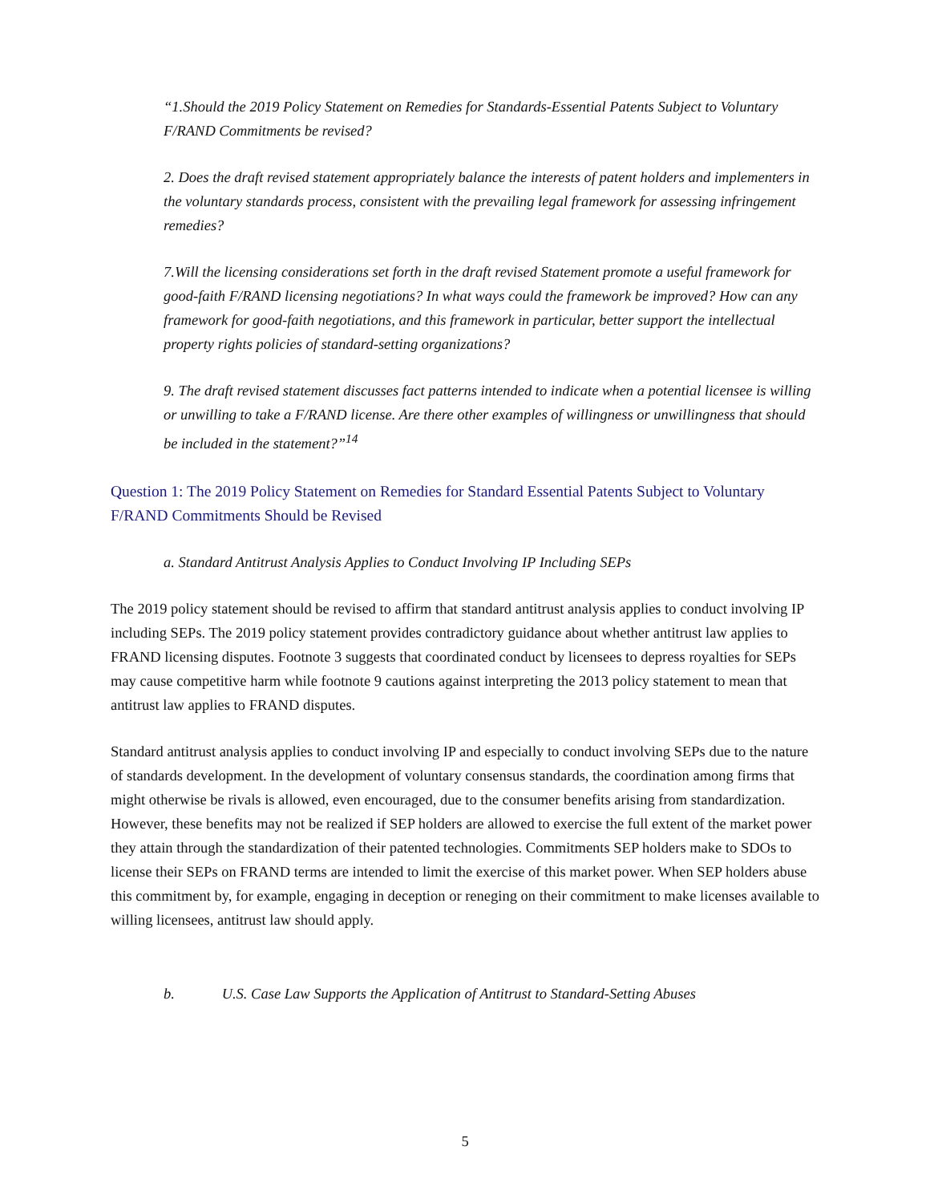“1.Should the 2019 Policy Statement on Remedies for Standards-Essential Patents Subject to Voluntary F/RAND Commitments be revised?
2. Does the draft revised statement appropriately balance the interests of patent holders and implementers in the voluntary standards process, consistent with the prevailing legal framework for assessing infringement remedies?
7.Will the licensing considerations set forth in the draft revised Statement promote a useful framework for good-faith F/RAND licensing negotiations? In what ways could the framework be improved? How can any framework for good-faith negotiations, and this framework in particular, better support the intellectual property rights policies of standard-setting organizations?
9. The draft revised statement discusses fact patterns intended to indicate when a potential licensee is willing or unwilling to take a F/RAND license. Are there other examples of willingness or unwillingness that should be included in the statement?”<sup>14</sup>
Question 1: The 2019 Policy Statement on Remedies for Standard Essential Patents Subject to Voluntary F/RAND Commitments Should be Revised
a. Standard Antitrust Analysis Applies to Conduct Involving IP Including SEPs
The 2019 policy statement should be revised to affirm that standard antitrust analysis applies to conduct involving IP including SEPs. The 2019 policy statement provides contradictory guidance about whether antitrust law applies to FRAND licensing disputes. Footnote 3 suggests that coordinated conduct by licensees to depress royalties for SEPs may cause competitive harm while footnote 9 cautions against interpreting the 2013 policy statement to mean that antitrust law applies to FRAND disputes.
Standard antitrust analysis applies to conduct involving IP and especially to conduct involving SEPs due to the nature of standards development. In the development of voluntary consensus standards, the coordination among firms that might otherwise be rivals is allowed, even encouraged, due to the consumer benefits arising from standardization. However, these benefits may not be realized if SEP holders are allowed to exercise the full extent of the market power they attain through the standardization of their patented technologies. Commitments SEP holders make to SDOs to license their SEPs on FRAND terms are intended to limit the exercise of this market power. When SEP holders abuse this commitment by, for example, engaging in deception or reneging on their commitment to make licenses available to willing licensees, antitrust law should apply.
b. U.S. Case Law Supports the Application of Antitrust to Standard-Setting Abuses
5